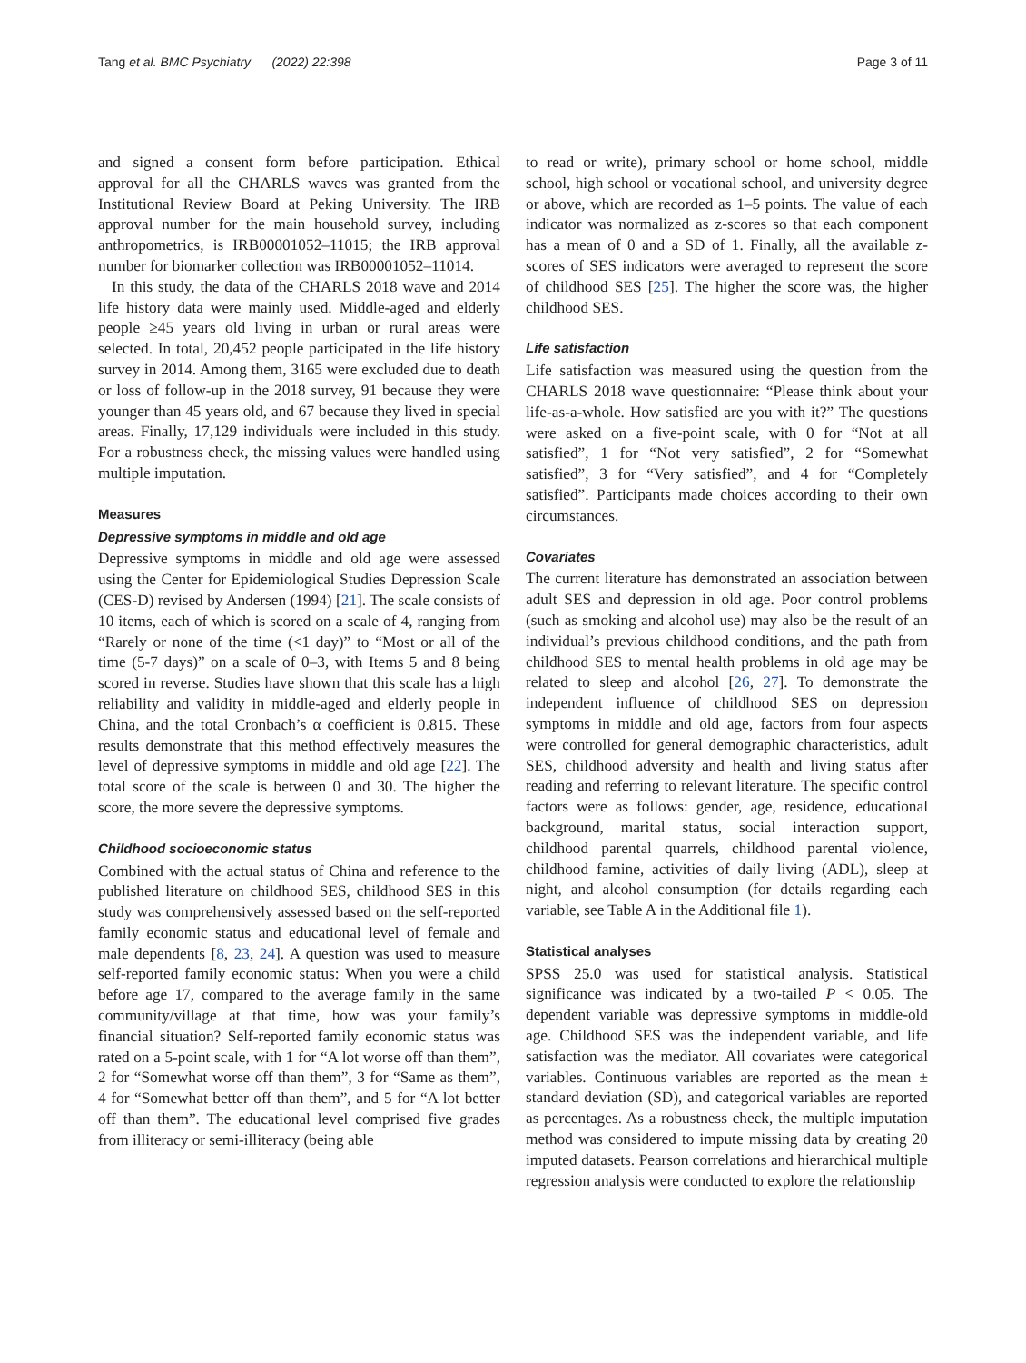Tang et al. BMC Psychiatry (2022) 22:398 Page 3 of 11
and signed a consent form before participation. Ethical approval for all the CHARLS waves was granted from the Institutional Review Board at Peking University. The IRB approval number for the main household survey, including anthropometrics, is IRB00001052–11015; the IRB approval number for biomarker collection was IRB00001052–11014.
In this study, the data of the CHARLS 2018 wave and 2014 life history data were mainly used. Middle-aged and elderly people ≥45 years old living in urban or rural areas were selected. In total, 20,452 people participated in the life history survey in 2014. Among them, 3165 were excluded due to death or loss of follow-up in the 2018 survey, 91 because they were younger than 45 years old, and 67 because they lived in special areas. Finally, 17,129 individuals were included in this study. For a robustness check, the missing values were handled using multiple imputation.
Measures
Depressive symptoms in middle and old age
Depressive symptoms in middle and old age were assessed using the Center for Epidemiological Studies Depression Scale (CES-D) revised by Andersen (1994) [21]. The scale consists of 10 items, each of which is scored on a scale of 4, ranging from “Rarely or none of the time (<1 day)” to “Most or all of the time (5-7 days)” on a scale of 0–3, with Items 5 and 8 being scored in reverse. Studies have shown that this scale has a high reliability and validity in middle-aged and elderly people in China, and the total Cronbach’s α coefficient is 0.815. These results demonstrate that this method effectively measures the level of depressive symptoms in middle and old age [22]. The total score of the scale is between 0 and 30. The higher the score, the more severe the depressive symptoms.
Childhood socioeconomic status
Combined with the actual status of China and reference to the published literature on childhood SES, childhood SES in this study was comprehensively assessed based on the self-reported family economic status and educational level of female and male dependents [8, 23, 24]. A question was used to measure self-reported family economic status: When you were a child before age 17, compared to the average family in the same community/village at that time, how was your family’s financial situation? Self-reported family economic status was rated on a 5-point scale, with 1 for “A lot worse off than them”, 2 for “Somewhat worse off than them”, 3 for “Same as them”, 4 for “Somewhat better off than them”, and 5 for “A lot better off than them”. The educational level comprised five grades from illiteracy or semi-illiteracy (being able
to read or write), primary school or home school, middle school, high school or vocational school, and university degree or above, which are recorded as 1–5 points. The value of each indicator was normalized as z-scores so that each component has a mean of 0 and a SD of 1. Finally, all the available z-scores of SES indicators were averaged to represent the score of childhood SES [25]. The higher the score was, the higher childhood SES.
Life satisfaction
Life satisfaction was measured using the question from the CHARLS 2018 wave questionnaire: “Please think about your life-as-a-whole. How satisfied are you with it?” The questions were asked on a five-point scale, with 0 for “Not at all satisfied”, 1 for “Not very satisfied”, 2 for “Somewhat satisfied”, 3 for “Very satisfied”, and 4 for “Completely satisfied”. Participants made choices according to their own circumstances.
Covariates
The current literature has demonstrated an association between adult SES and depression in old age. Poor control problems (such as smoking and alcohol use) may also be the result of an individual’s previous childhood conditions, and the path from childhood SES to mental health problems in old age may be related to sleep and alcohol [26, 27]. To demonstrate the independent influence of childhood SES on depression symptoms in middle and old age, factors from four aspects were controlled for general demographic characteristics, adult SES, childhood adversity and health and living status after reading and referring to relevant literature. The specific control factors were as follows: gender, age, residence, educational background, marital status, social interaction support, childhood parental quarrels, childhood parental violence, childhood famine, activities of daily living (ADL), sleep at night, and alcohol consumption (for details regarding each variable, see Table A in the Additional file 1).
Statistical analyses
SPSS 25.0 was used for statistical analysis. Statistical significance was indicated by a two-tailed P < 0.05. The dependent variable was depressive symptoms in middle-old age. Childhood SES was the independent variable, and life satisfaction was the mediator. All covariates were categorical variables. Continuous variables are reported as the mean ± standard deviation (SD), and categorical variables are reported as percentages. As a robustness check, the multiple imputation method was considered to impute missing data by creating 20 imputed datasets. Pearson correlations and hierarchical multiple regression analysis were conducted to explore the relationship